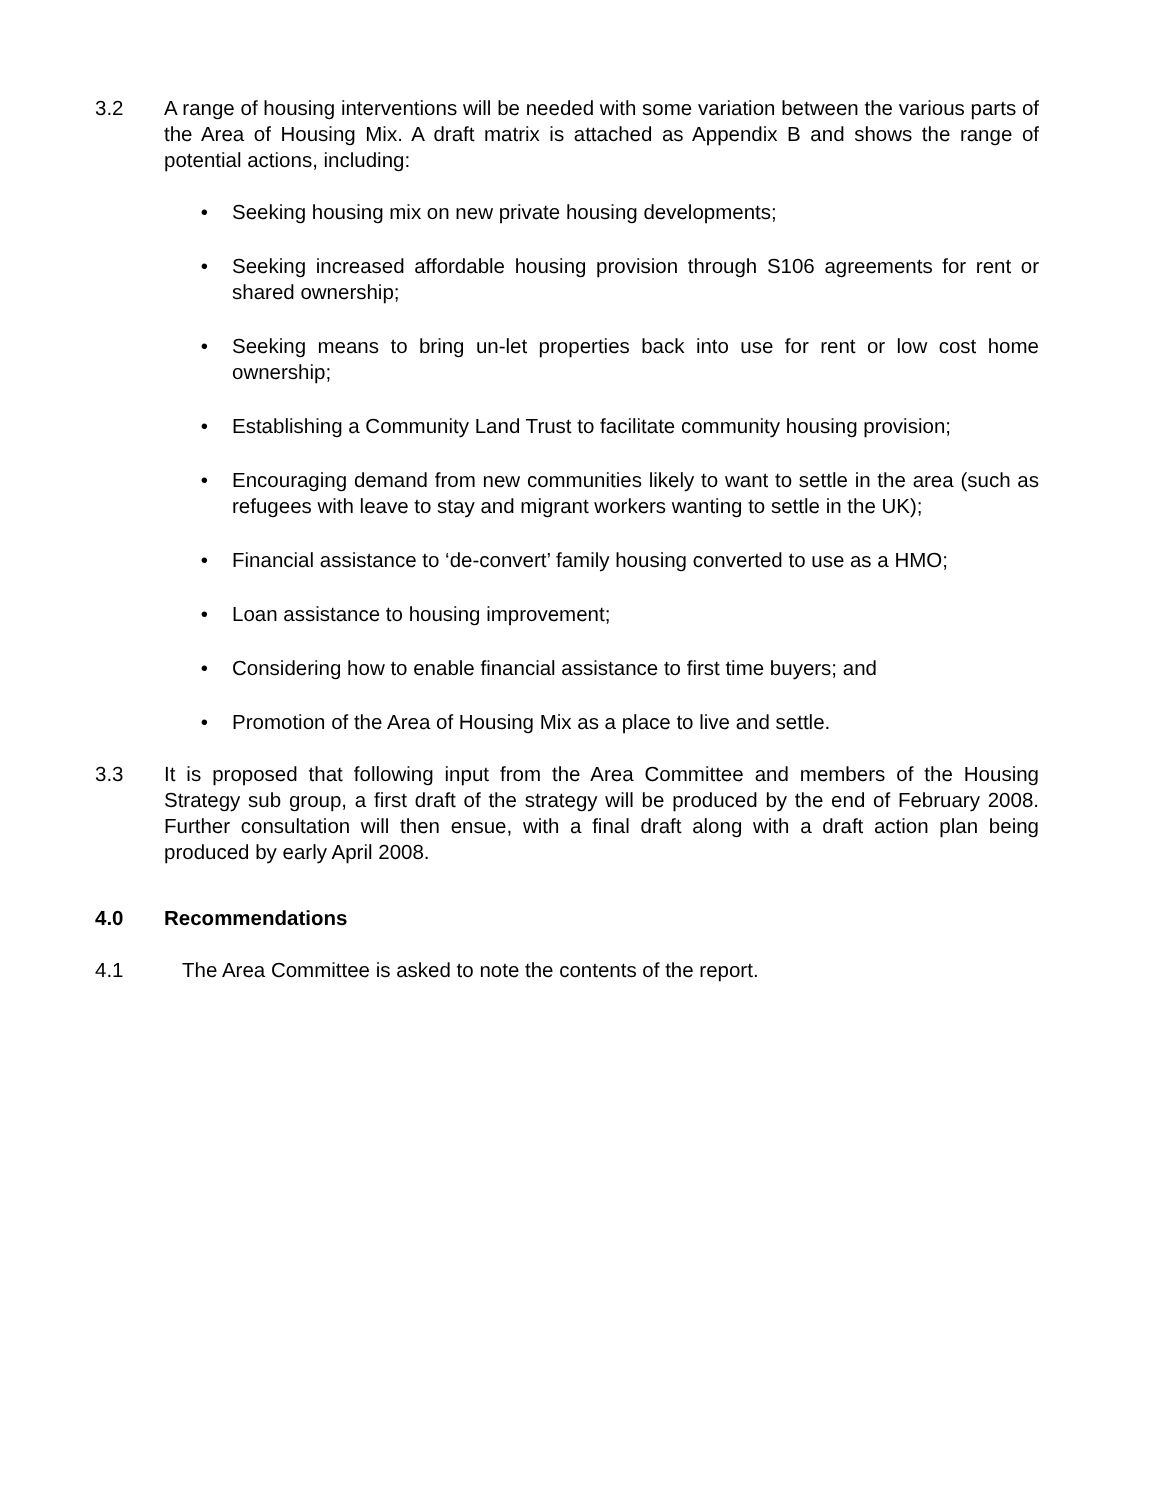3.2 A range of housing interventions will be needed with some variation between the various parts of the Area of Housing Mix. A draft matrix is attached as Appendix B and shows the range of potential actions, including:
• Seeking housing mix on new private housing developments;
• Seeking increased affordable housing provision through S106 agreements for rent or shared ownership;
• Seeking means to bring un-let properties back into use for rent or low cost home ownership;
• Establishing a Community Land Trust to facilitate community housing provision;
• Encouraging demand from new communities likely to want to settle in the area (such as refugees with leave to stay and migrant workers wanting to settle in the UK);
• Financial assistance to ‘de-convert’ family housing converted to use as a HMO;
• Loan assistance to housing improvement;
• Considering how to enable financial assistance to first time buyers; and
• Promotion of the Area of Housing Mix as a place to live and settle.
3.3 It is proposed that following input from the Area Committee and members of the Housing Strategy sub group, a first draft of the strategy will be produced by the end of February 2008. Further consultation will then ensue, with a final draft along with a draft action plan being produced by early April 2008.
4.0 Recommendations
4.1 The Area Committee is asked to note the contents of the report.